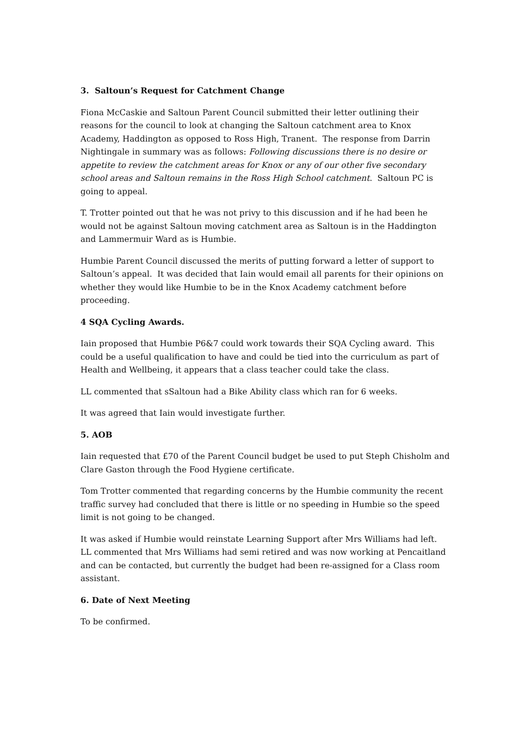3. Saltoun’s Request for Catchment Change
Fiona McCaskie and Saltoun Parent Council submitted their letter outlining their reasons for the council to look at changing the Saltoun catchment area to Knox Academy, Haddington as opposed to Ross High, Tranent. The response from Darrin Nightingale in summary was as follows: Following discussions there is no desire or appetite to review the catchment areas for Knox or any of our other five secondary school areas and Saltoun remains in the Ross High School catchment. Saltoun PC is going to appeal.
T. Trotter pointed out that he was not privy to this discussion and if he had been he would not be against Saltoun moving catchment area as Saltoun is in the Haddington and Lammermuir Ward as is Humbie.
Humbie Parent Council discussed the merits of putting forward a letter of support to Saltoun’s appeal. It was decided that Iain would email all parents for their opinions on whether they would like Humbie to be in the Knox Academy catchment before proceeding.
4 SQA Cycling Awards.
Iain proposed that Humbie P6&7 could work towards their SQA Cycling award. This could be a useful qualification to have and could be tied into the curriculum as part of Health and Wellbeing, it appears that a class teacher could take the class.
LL commented that sSaltoun had a Bike Ability class which ran for 6 weeks.
It was agreed that Iain would investigate further.
5. AOB
Iain requested that £70 of the Parent Council budget be used to put Steph Chisholm and Clare Gaston through the Food Hygiene certificate.
Tom Trotter commented that regarding concerns by the Humbie community the recent traffic survey had concluded that there is little or no speeding in Humbie so the speed limit is not going to be changed.
It was asked if Humbie would reinstate Learning Support after Mrs Williams had left. LL commented that Mrs Williams had semi retired and was now working at Pencaitland and can be contacted, but currently the budget had been re-assigned for a Class room assistant.
6. Date of Next Meeting
To be confirmed.